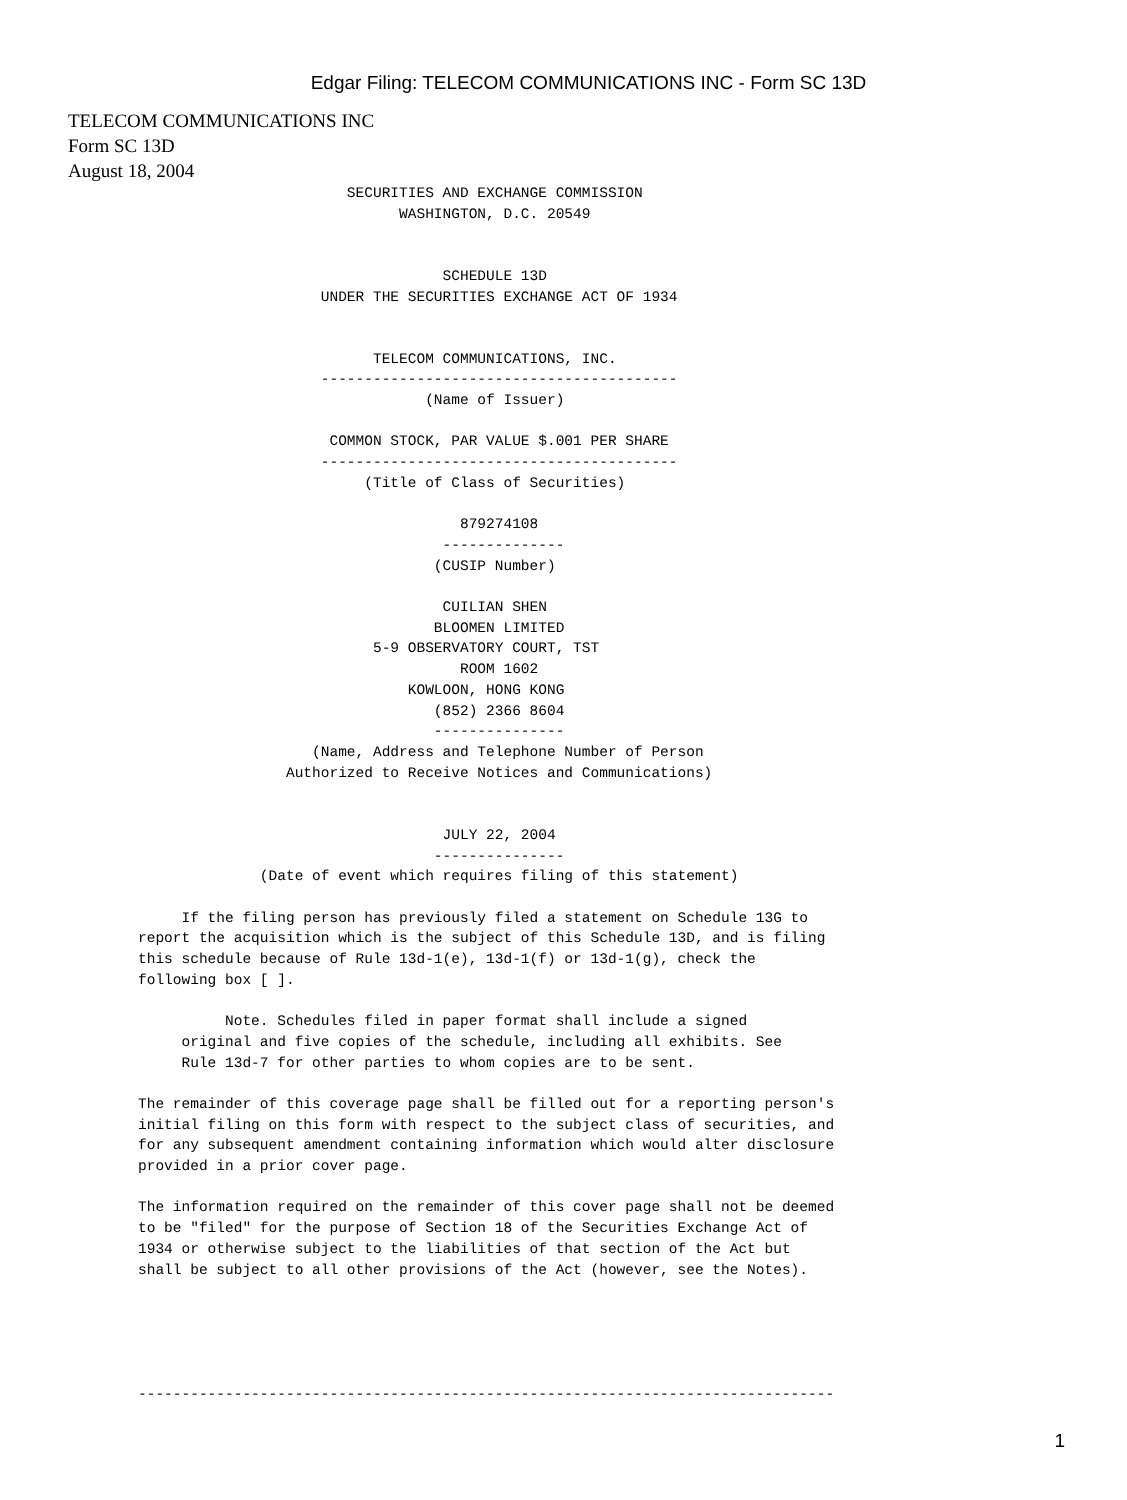Edgar Filing: TELECOM COMMUNICATIONS INC - Form SC 13D
TELECOM COMMUNICATIONS INC
Form SC 13D
August 18, 2004
                        SECURITIES AND EXCHANGE COMMISSION
                              WASHINGTON, D.C. 20549


                                   SCHEDULE 13D
                     UNDER THE SECURITIES EXCHANGE ACT OF 1934


                           TELECOM COMMUNICATIONS, INC.
                     -----------------------------------------
                                 (Name of Issuer)

                      COMMON STOCK, PAR VALUE $.001 PER SHARE
                     -----------------------------------------
                          (Title of Class of Securities)

                                     879274108
                                   --------------
                                  (CUSIP Number)

                                   CUILIAN SHEN
                                  BLOOMEN LIMITED
                           5-9 OBSERVATORY COURT, TST
                                     ROOM 1602
                               KOWLOON, HONG KONG
                                  (852) 2366 8604
                                  ---------------
                    (Name, Address and Telephone Number of Person
                 Authorized to Receive Notices and Communications)


                                   JULY 22, 2004
                                  ---------------
              (Date of event which requires filing of this statement)

     If the filing person has previously filed a statement on Schedule 13G to
report the acquisition which is the subject of this Schedule 13D, and is filing
this schedule because of Rule 13d-1(e), 13d-1(f) or 13d-1(g), check the
following box [ ].

          Note. Schedules filed in paper format shall include a signed
     original and five copies of the schedule, including all exhibits. See
     Rule 13d-7 for other parties to whom copies are to be sent.

The remainder of this coverage page shall be filled out for a reporting person's
initial filing on this form with respect to the subject class of securities, and
for any subsequent amendment containing information which would alter disclosure
provided in a prior cover page.

The information required on the remainder of this cover page shall not be deemed
to be "filed" for the purpose of Section 18 of the Securities Exchange Act of
1934 or otherwise subject to the liabilities of that section of the Act but
shall be subject to all other provisions of the Act (however, see the Notes).





--------------------------------------------------------------------------------
1